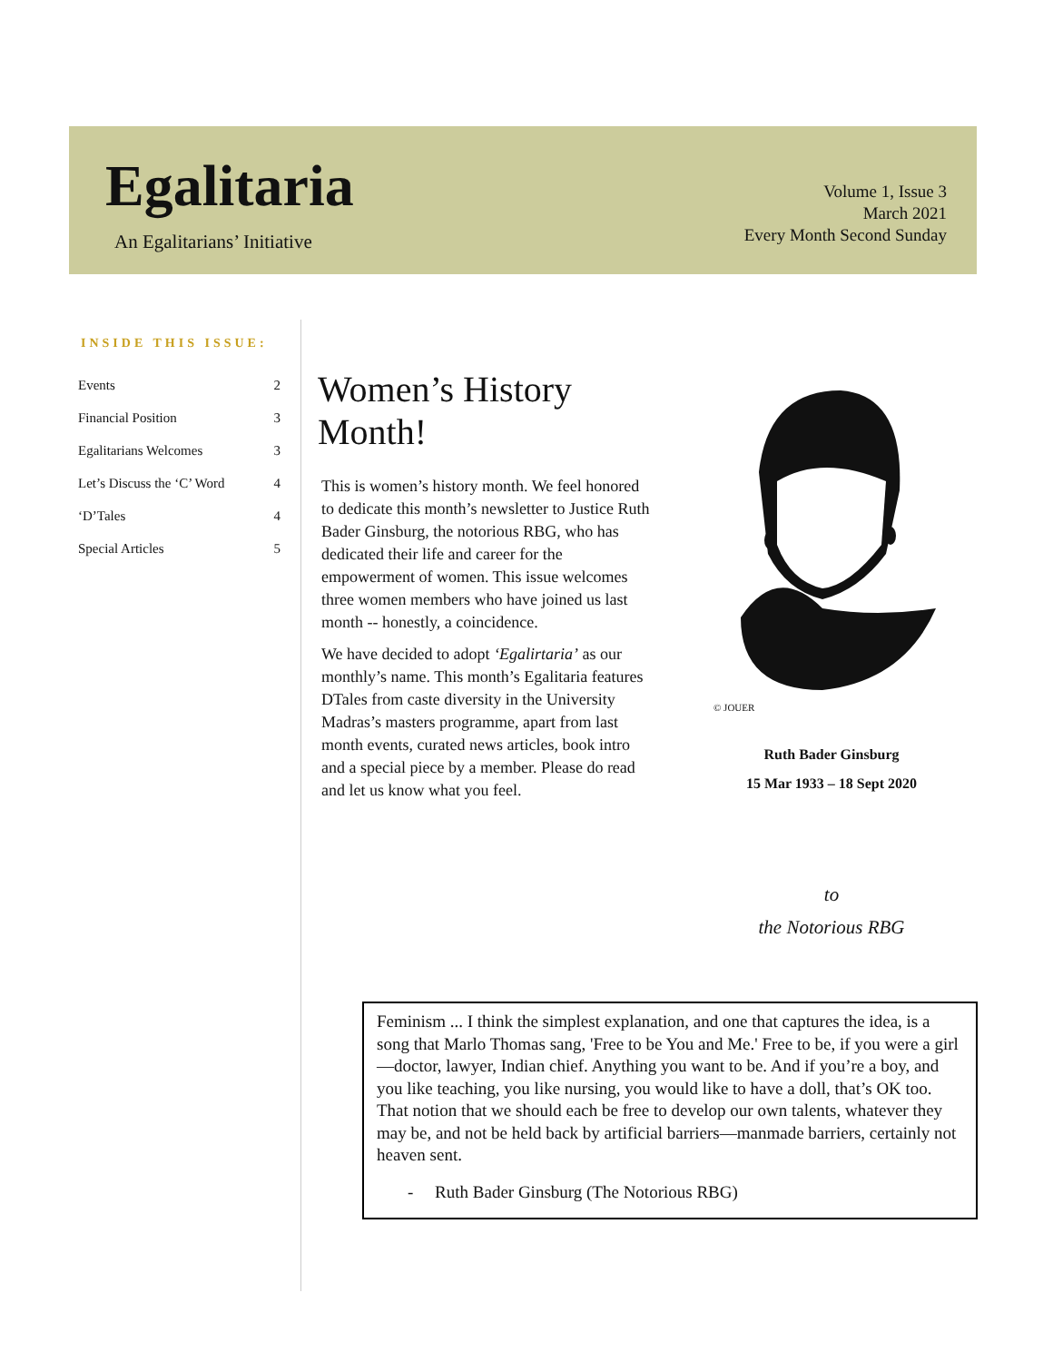Egalitaria
An Egalitarians’ Initiative
Volume 1, Issue 3
March 2021
Every Month Second Sunday
INSIDE THIS ISSUE:
| Events | 2 |
| Financial Position | 3 |
| Egalitarians Welcomes | 3 |
| Let’s Discuss the ‘C’ Word | 4 |
| ‘D’Tales | 4 |
| Special Articles | 5 |
Women’s History Month!
This is women’s history month. We feel honored to dedicate this month’s newsletter to Justice Ruth Bader Ginsburg, the notorious RBG, who has dedicated their life and career for the empowerment of women. This issue welcomes three women members who have joined us last month -- honestly, a coincidence.
We have decided to adopt ‘Egalirtaria’ as our monthly’s name. This month’s Egalitaria features DTales from caste diversity in the University Madras’s masters programme, apart from last month events, curated news articles, book intro and a special piece by a member. Please do read and let us know what you feel.
© JOUER
Ruth Bader Ginsburg
15 Mar 1933 – 18 Sept 2020
to
the Notorious RBG
Feminism ... I think the simplest explanation, and one that captures the idea, is a song that Marlo Thomas sang, 'Free to be You and Me.' Free to be, if you were a girl—doctor, lawyer, Indian chief. Anything you want to be. And if you’re a boy, and you like teaching, you like nursing, you would like to have a doll, that’s OK too. That notion that we should each be free to develop our own talents, whatever they may be, and not be held back by artificial barriers—manmade barriers, certainly not heaven sent.
- Ruth Bader Ginsburg (The Notorious RBG)